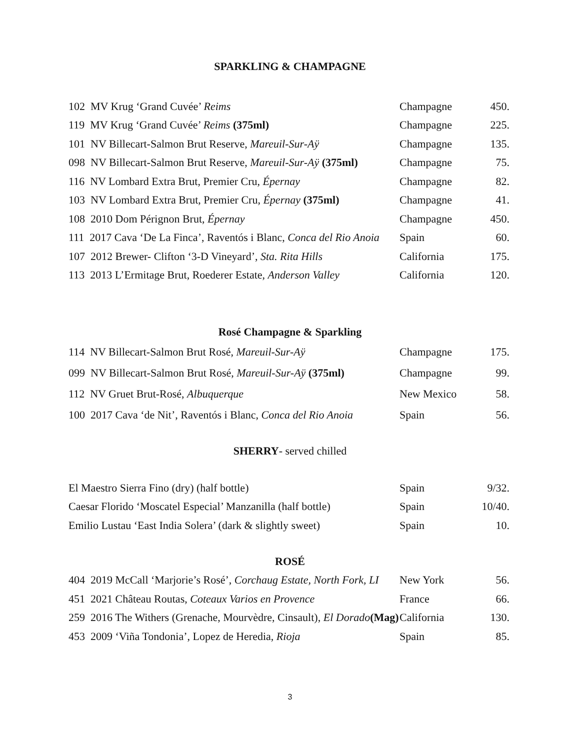SPARKLING & CHAMPAGNE
| 102 MV Krug ‘Grand Cuvée’ Reims | Champagne | 450. |
| 119 MV Krug ‘Grand Cuvée’ Reims (375ml) | Champagne | 225. |
| 101 NV Billecart-Salmon Brut Reserve, Mareuil-Sur-Aÿ | Champagne | 135. |
| 098 NV Billecart-Salmon Brut Reserve, Mareuil-Sur-Aÿ (375ml) | Champagne | 75. |
| 116 NV Lombard Extra Brut, Premier Cru, Épernay | Champagne | 82. |
| 103 NV Lombard Extra Brut, Premier Cru, Épernay (375ml) | Champagne | 41. |
| 108 2010 Dom Pérignon Brut, Épernay | Champagne | 450. |
| 111 2017 Cava ‘De La Finca’, Raventós i Blanc, Conca del Rio Anoia | Spain | 60. |
| 107 2012 Brewer- Clifton ‘3-D Vineyard’, Sta. Rita Hills | California | 175. |
| 113 2013 L’Ermitage Brut, Roederer Estate, Anderson Valley | California | 120. |
Rosé Champagne & Sparkling
| 114 NV Billecart-Salmon Brut Rosé, Mareuil-Sur-Aÿ | Champagne | 175. |
| 099 NV Billecart-Salmon Brut Rosé, Mareuil-Sur-Aÿ (375ml) | Champagne | 99. |
| 112 NV Gruet Brut-Rosé, Albuquerque | New Mexico | 58. |
| 100 2017 Cava ‘de Nit’, Raventós i Blanc, Conca del Rio Anoia | Spain | 56. |
SHERRY- served chilled
| El Maestro Sierra Fino (dry) (half bottle) | Spain | 9/32. |
| Caesar Florido ‘Moscatel Especial’ Manzanilla (half bottle) | Spain | 10/40. |
| Emilio Lustau ‘East India Solera’ (dark & slightly sweet) | Spain | 10. |
ROSÉ
| 404 2019 McCall ‘Marjorie’s Rosé’, Corchaug Estate, North Fork, LI | New York | 56. |
| 451 2021 Château Routas, Coteaux Varios en Provence | France | 66. |
| 259 2016 The Withers (Grenache, Mourvèdre, Cinsault), El Dorado (Mag) | California | 130. |
| 453 2009 ‘Viña Tondonia’, Lopez de Heredia, Rioja | Spain | 85. |
3